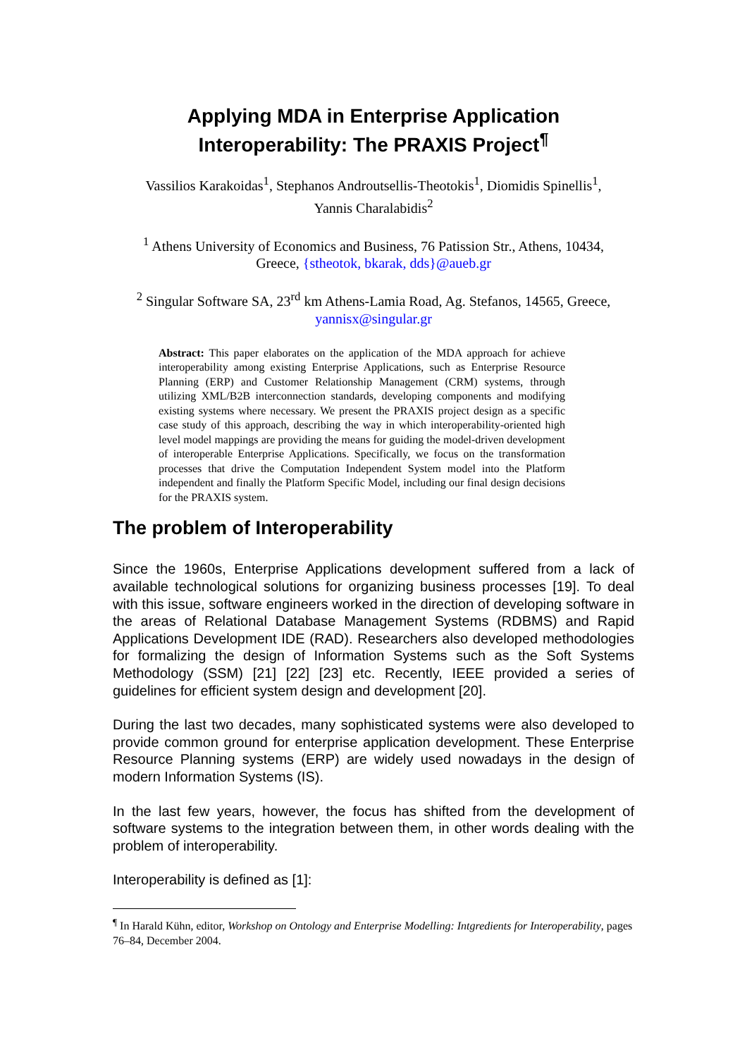Applying MDA in Enterprise Application
Interoperability: The PRAXIS Project<sup>¶</sup>
Vassilios Karakoidas<sup>1</sup>, Stephanos Androutsellis-Theotokis<sup>1</sup>, Diomidis Spinellis<sup>1</sup>,
Yannis Charalabidis<sup>2</sup>
<sup>1</sup> Athens University of Economics and Business, 76 Patission Str., Athens, 10434,
Greece, {stheotok, bkarak, dds}@aueb.gr
<sup>2</sup> Singular Software SA, 23<sup>rd</sup> km Athens-Lamia Road, Ag. Stefanos, 14565, Greece,
yannisx@singular.gr
Abstract: This paper elaborates on the application of the MDA approach for achieve interoperability among existing Enterprise Applications, such as Enterprise Resource Planning (ERP) and Customer Relationship Management (CRM) systems, through utilizing XML/B2B interconnection standards, developing components and modifying existing systems where necessary. We present the PRAXIS project design as a specific case study of this approach, describing the way in which interoperability-oriented high level model mappings are providing the means for guiding the model-driven development of interoperable Enterprise Applications. Specifically, we focus on the transformation processes that drive the Computation Independent System model into the Platform independent and finally the Platform Specific Model, including our final design decisions for the PRAXIS system.
The problem of Interoperability
Since the 1960s, Enterprise Applications development suffered from a lack of available technological solutions for organizing business processes [19]. To deal with this issue, software engineers worked in the direction of developing software in the areas of Relational Database Management Systems (RDBMS) and Rapid Applications Development IDE (RAD). Researchers also developed methodologies for formalizing the design of Information Systems such as the Soft Systems Methodology (SSM) [21] [22] [23] etc. Recently, IEEE provided a series of guidelines for efficient system design and development [20].
During the last two decades, many sophisticated systems were also developed to provide common ground for enterprise application development. These Enterprise Resource Planning systems (ERP) are widely used nowadays in the design of modern Information Systems (IS).
In the last few years, however, the focus has shifted from the development of software systems to the integration between them, in other words dealing with the problem of interoperability.
Interoperability is defined as [1]:
<sup>¶</sup> In Harald Kühn, editor, Workshop on Ontology and Enterprise Modelling: Intgredients for Interoperability, pages 76–84, December 2004.